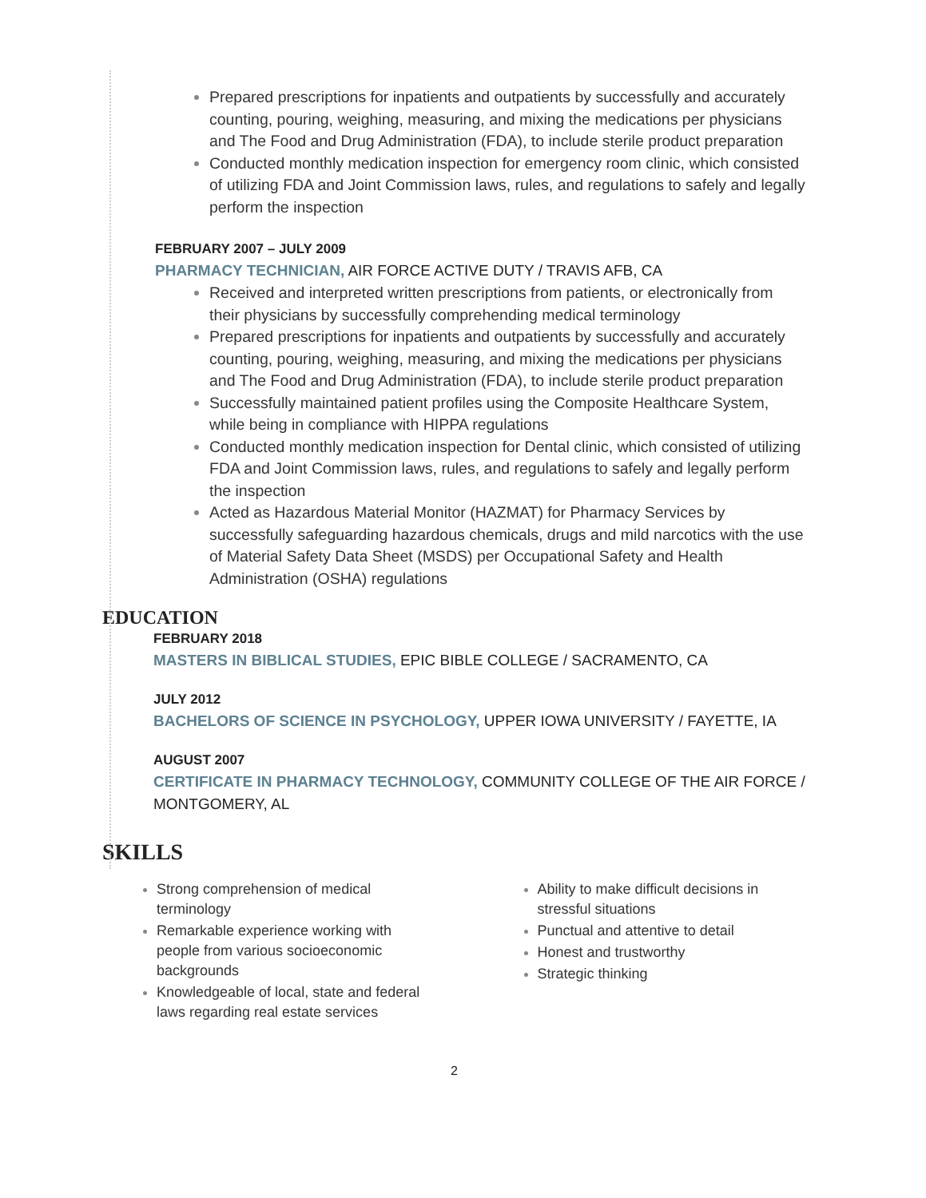Prepared prescriptions for inpatients and outpatients by successfully and accurately counting, pouring, weighing, measuring, and mixing the medications per physicians and The Food and Drug Administration (FDA), to include sterile product preparation
Conducted monthly medication inspection for emergency room clinic, which consisted of utilizing FDA and Joint Commission laws, rules, and regulations to safely and legally perform the inspection
FEBRUARY 2007 – JULY 2009
PHARMACY TECHNICIAN, AIR FORCE ACTIVE DUTY / TRAVIS AFB, CA
Received and interpreted written prescriptions from patients, or electronically from their physicians by successfully comprehending medical terminology
Prepared prescriptions for inpatients and outpatients by successfully and accurately counting, pouring, weighing, measuring, and mixing the medications per physicians and The Food and Drug Administration (FDA), to include sterile product preparation
Successfully maintained patient profiles using the Composite Healthcare System, while being in compliance with HIPPA regulations
Conducted monthly medication inspection for Dental clinic, which consisted of utilizing FDA and Joint Commission laws, rules, and regulations to safely and legally perform the inspection
Acted as Hazardous Material Monitor (HAZMAT) for Pharmacy Services by successfully safeguarding hazardous chemicals, drugs and mild narcotics with the use of Material Safety Data Sheet (MSDS) per Occupational Safety and Health Administration (OSHA) regulations
EDUCATION
FEBRUARY 2018
MASTERS IN BIBLICAL STUDIES, EPIC BIBLE COLLEGE / SACRAMENTO, CA
JULY 2012
BACHELORS OF SCIENCE IN PSYCHOLOGY, UPPER IOWA UNIVERSITY / FAYETTE, IA
AUGUST 2007
CERTIFICATE IN PHARMACY TECHNOLOGY, COMMUNITY COLLEGE OF THE AIR FORCE / MONTGOMERY, AL
SKILLS
Strong comprehension of medical terminology
Remarkable experience working with people from various socioeconomic backgrounds
Knowledgeable of local, state and federal laws regarding real estate services
Ability to make difficult decisions in stressful situations
Punctual and attentive to detail
Honest and trustworthy
Strategic thinking
2